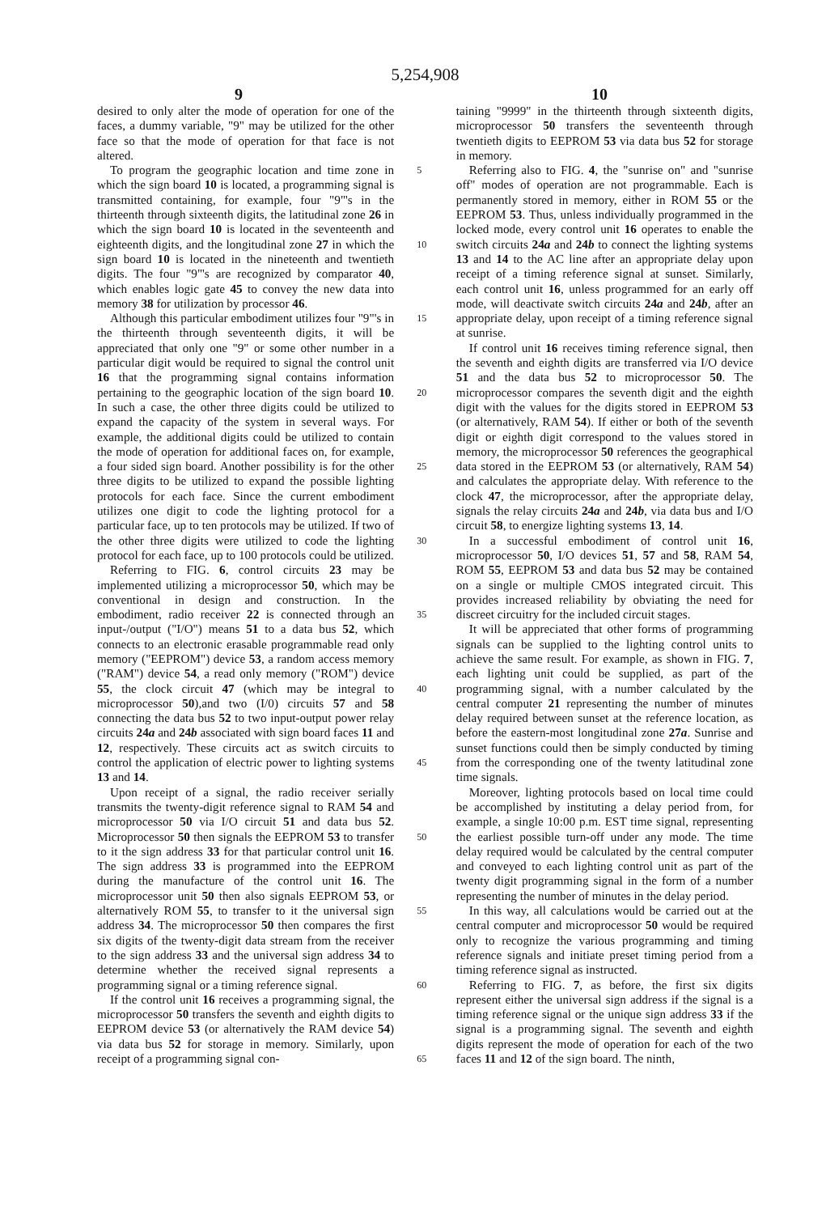5,254,908
9 10
desired to only alter the mode of operation for one of the faces, a dummy variable, "9" may be utilized for the other face so that the mode of operation for that face is not altered.
To program the geographic location and time zone in which the sign board 10 is located, a programming signal is transmitted containing, for example, four "9"'s in the thirteenth through sixteenth digits, the latitudinal zone 26 in which the sign board 10 is located in the seventeenth and eighteenth digits, and the longitudinal zone 27 in which the sign board 10 is located in the nineteenth and twentieth digits. The four "9"'s are recognized by comparator 40, which enables logic gate 45 to convey the new data into memory 38 for utilization by processor 46.
Although this particular embodiment utilizes four "9"'s in the thirteenth through seventeenth digits, it will be appreciated that only one "9" or some other number in a particular digit would be required to signal the control unit 16 that the programming signal contains information pertaining to the geographic location of the sign board 10. In such a case, the other three digits could be utilized to expand the capacity of the system in several ways. For example, the additional digits could be utilized to contain the mode of operation for additional faces on, for example, a four sided sign board. Another possibility is for the other three digits to be utilized to expand the possible lighting protocols for each face. Since the current embodiment utilizes one digit to code the lighting protocol for a particular face, up to ten protocols may be utilized. If two of the other three digits were utilized to code the lighting protocol for each face, up to 100 protocols could be utilized.
Referring to FIG. 6, control circuits 23 may be implemented utilizing a microprocessor 50, which may be conventional in design and construction. In the embodiment, radio receiver 22 is connected through an input-/output ("I/O") means 51 to a data bus 52, which connects to an electronic erasable programmable read only memory ("EEPROM") device 53, a random access memory ("RAM") device 54, a read only memory ("ROM") device 55, the clock circuit 47 (which may be integral to microprocessor 50),and two (I/0) circuits 57 and 58 connecting the data bus 52 to two input-output power relay circuits 24a and 24b associated with sign board faces 11 and 12, respectively. These circuits act as switch circuits to control the application of electric power to lighting systems 13 and 14.
Upon receipt of a signal, the radio receiver serially transmits the twenty-digit reference signal to RAM 54 and microprocessor 50 via I/O circuit 51 and data bus 52. Microprocessor 50 then signals the EEPROM 53 to transfer to it the sign address 33 for that particular control unit 16. The sign address 33 is programmed into the EEPROM during the manufacture of the control unit 16. The microprocessor unit 50 then also signals EEPROM 53, or alternatively ROM 55, to transfer to it the universal sign address 34. The microprocessor 50 then compares the first six digits of the twenty-digit data stream from the receiver to the sign address 33 and the universal sign address 34 to determine whether the received signal represents a programming signal or a timing reference signal.
If the control unit 16 receives a programming signal, the microprocessor 50 transfers the seventh and eighth digits to EEPROM device 53 (or alternatively the RAM device 54) via data bus 52 for storage in memory. Similarly, upon receipt of a programming signal con-
5
10
15
20
25
30
35
40
45
50
55
60
65
taining "9999" in the thirteenth through sixteenth digits, microprocessor 50 transfers the seventeenth through twentieth digits to EEPROM 53 via data bus 52 for storage in memory.
Referring also to FIG. 4, the "sunrise on" and "sunrise off" modes of operation are not programmable. Each is permanently stored in memory, either in ROM 55 or the EEPROM 53. Thus, unless individually programmed in the locked mode, every control unit 16 operates to enable the switch circuits 24a and 24b to connect the lighting systems 13 and 14 to the AC line after an appropriate delay upon receipt of a timing reference signal at sunset. Similarly, each control unit 16, unless programmed for an early off mode, will deactivate switch circuits 24a and 24b, after an appropriate delay, upon receipt of a timing reference signal at sunrise.
If control unit 16 receives timing reference signal, then the seventh and eighth digits are transferred via I/O device 51 and the data bus 52 to microprocessor 50. The microprocessor compares the seventh digit and the eighth digit with the values for the digits stored in EEPROM 53 (or alternatively, RAM 54). If either or both of the seventh digit or eighth digit correspond to the values stored in memory, the microprocessor 50 references the geographical data stored in the EEPROM 53 (or alternatively, RAM 54) and calculates the appropriate delay. With reference to the clock 47, the microprocessor, after the appropriate delay, signals the relay circuits 24a and 24b, via data bus and I/O circuit 58, to energize lighting systems 13, 14.
In a successful embodiment of control unit 16, microprocessor 50, I/O devices 51, 57 and 58, RAM 54, ROM 55, EEPROM 53 and data bus 52 may be contained on a single or multiple CMOS integrated circuit. This provides increased reliability by obviating the need for discreet circuitry for the included circuit stages.
It will be appreciated that other forms of programming signals can be supplied to the lighting control units to achieve the same result. For example, as shown in FIG. 7, each lighting unit could be supplied, as part of the programming signal, with a number calculated by the central computer 21 representing the number of minutes delay required between sunset at the reference location, as before the eastern-most longitudinal zone 27a. Sunrise and sunset functions could then be simply conducted by timing from the corresponding one of the twenty latitudinal zone time signals.
Moreover, lighting protocols based on local time could be accomplished by instituting a delay period from, for example, a single 10:00 p.m. EST time signal, representing the earliest possible turn-off under any mode. The time delay required would be calculated by the central computer and conveyed to each lighting control unit as part of the twenty digit programming signal in the form of a number representing the number of minutes in the delay period.
In this way, all calculations would be carried out at the central computer and microprocessor 50 would be required only to recognize the various programming and timing reference signals and initiate preset timing period from a timing reference signal as instructed.
Referring to FIG. 7, as before, the first six digits represent either the universal sign address if the signal is a timing reference signal or the unique sign address 33 if the signal is a programming signal. The seventh and eighth digits represent the mode of operation for each of the two faces 11 and 12 of the sign board. The ninth,